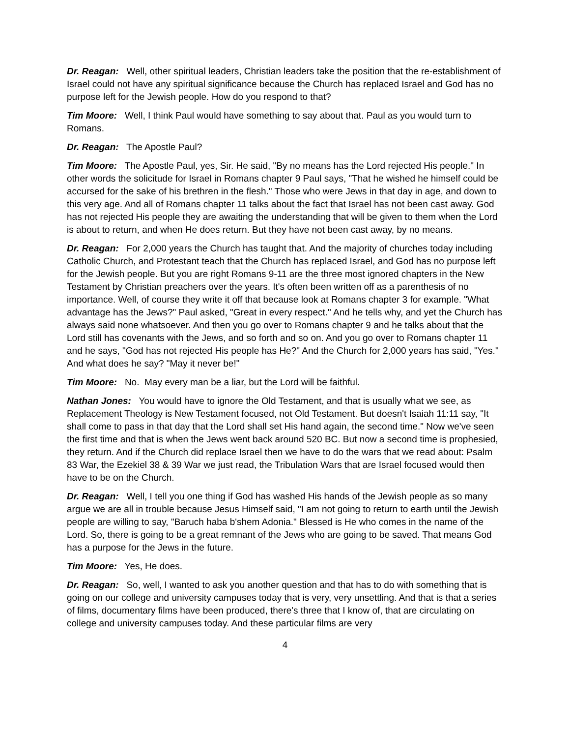Dr. Reagan: Well, other spiritual leaders, Christian leaders take the position that the re-establishment of Israel could not have any spiritual significance because the Church has replaced Israel and God has no purpose left for the Jewish people. How do you respond to that?
Tim Moore: Well, I think Paul would have something to say about that. Paul as you would turn to Romans.
Dr. Reagan: The Apostle Paul?
Tim Moore: The Apostle Paul, yes, Sir. He said, "By no means has the Lord rejected His people." In other words the solicitude for Israel in Romans chapter 9 Paul says, "That he wished he himself could be accursed for the sake of his brethren in the flesh." Those who were Jews in that day in age, and down to this very age. And all of Romans chapter 11 talks about the fact that Israel has not been cast away. God has not rejected His people they are awaiting the understanding that will be given to them when the Lord is about to return, and when He does return. But they have not been cast away, by no means.
Dr. Reagan: For 2,000 years the Church has taught that. And the majority of churches today including Catholic Church, and Protestant teach that the Church has replaced Israel, and God has no purpose left for the Jewish people. But you are right Romans 9-11 are the three most ignored chapters in the New Testament by Christian preachers over the years. It's often been written off as a parenthesis of no importance. Well, of course they write it off that because look at Romans chapter 3 for example. "What advantage has the Jews?" Paul asked, "Great in every respect." And he tells why, and yet the Church has always said none whatsoever. And then you go over to Romans chapter 9 and he talks about that the Lord still has covenants with the Jews, and so forth and so on. And you go over to Romans chapter 11 and he says, "God has not rejected His people has He?" And the Church for 2,000 years has said, "Yes." And what does he say? "May it never be!"
Tim Moore: No. May every man be a liar, but the Lord will be faithful.
Nathan Jones: You would have to ignore the Old Testament, and that is usually what we see, as Replacement Theology is New Testament focused, not Old Testament. But doesn't Isaiah 11:11 say, "It shall come to pass in that day that the Lord shall set His hand again, the second time." Now we've seen the first time and that is when the Jews went back around 520 BC. But now a second time is prophesied, they return. And if the Church did replace Israel then we have to do the wars that we read about: Psalm 83 War, the Ezekiel 38 & 39 War we just read, the Tribulation Wars that are Israel focused would then have to be on the Church.
Dr. Reagan: Well, I tell you one thing if God has washed His hands of the Jewish people as so many argue we are all in trouble because Jesus Himself said, "I am not going to return to earth until the Jewish people are willing to say, "Baruch haba b'shem Adonia." Blessed is He who comes in the name of the Lord. So, there is going to be a great remnant of the Jews who are going to be saved. That means God has a purpose for the Jews in the future.
Tim Moore: Yes, He does.
Dr. Reagan: So, well, I wanted to ask you another question and that has to do with something that is going on our college and university campuses today that is very, very unsettling. And that is that a series of films, documentary films have been produced, there's three that I know of, that are circulating on college and university campuses today. And these particular films are very
4